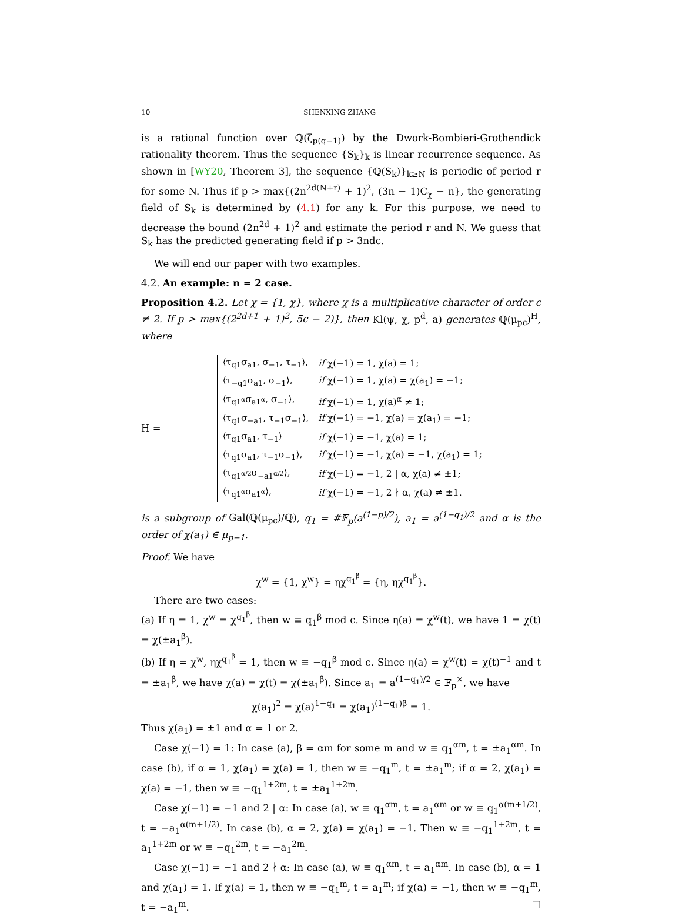10 SHENXING ZHANG
is a rational function over ℚ(ζ<sub>p(q−1)</sub>) by the Dwork-Bombieri-Grothendick rationality theorem. Thus the sequence {S<sub>k</sub>}<sub>k</sub> is linear recurrence sequence. As shown in [WY20, Theorem 3], the sequence {ℚ(S<sub>k</sub>)}<sub>k≥N</sub> is periodic of period r for some N. Thus if p > max{(2n<sup>2d(N+r)</sup> + 1)<sup>2</sup>, (3n − 1)C<sub>χ</sub> − n}, the generating field of S<sub>k</sub> is determined by (4.1) for any k. For this purpose, we need to decrease the bound (2n<sup>2d</sup> + 1)<sup>2</sup> and estimate the period r and N. We guess that S<sub>k</sub> has the predicted generating field if p > 3ndc.
We will end our paper with two examples.
4.2. An example: n = 2 case.
Proposition 4.2. Let χ = {1, χ}, where χ is a multiplicative character of order c ≠ 2. If p > max{(2<sup>2d+1</sup> + 1)<sup>2</sup>, 5c − 2)}, then Kl(ψ, χ, p<sup>d</sup>, a) generates ℚ(μ<sub>pc</sub>)<sup>H</sup>, where
H =
| ⟨τ<sub>q1</sub>σ<sub>a1</sub>, σ<sub>−1</sub>, τ<sub>−1</sub>⟩, | if χ(−1) = 1, χ(a) = 1; |
| ⟨τ<sub>−q1</sub>σ<sub>a1</sub>, σ<sub>−1</sub>⟩, | if χ(−1) = 1, χ(a) = χ(a<sub>1</sub>) = −1; |
| ⟨τ<sub>q1<sup>α</sup></sub>σ<sub>a1<sup>α</sup></sub>, σ<sub>−1</sub>⟩, | if χ(−1) = 1, χ(a)<sup>α</sup> ≠ 1; |
| ⟨τ<sub>q1</sub>σ<sub>−a1</sub>, τ<sub>−1</sub>σ<sub>−1</sub>⟩, | if χ(−1) = −1, χ(a) = χ(a<sub>1</sub>) = −1; |
| ⟨τ<sub>q1</sub>σ<sub>a1</sub>, τ<sub>−1</sub>⟩ | if χ(−1) = −1, χ(a) = 1; |
| ⟨τ<sub>q1</sub>σ<sub>a1</sub>, τ<sub>−1</sub>σ<sub>−1</sub>⟩, | if χ(−1) = −1, χ(a) = −1, χ(a<sub>1</sub>) = 1; |
| ⟨τ<sub>q1<sup>α/2</sup></sub>σ<sub>−a1<sup>α/2</sup></sub>⟩, | if χ(−1) = −1, 2 / α, χ(a) ≠ ±1; |
| ⟨τ<sub>q1<sup>α</sup></sub>σ<sub>a1<sup>α</sup></sub>⟩, | if χ(−1) = −1, 2 ∤ α, χ(a) ≠ ±1. |
is a subgroup of Gal(ℚ(μ<sub>pc</sub>)/ℚ), q<sub>1</sub> = #𝔽<sub>p</sub>(a<sup>(1−p)/2</sup>), a<sub>1</sub> = a<sup>(1−q<sub>1</sub>)/2</sup> and α is the order of χ(a<sub>1</sub>) ∈ μ<sub>p−1</sub>.
Proof. We have
χ<sup>w</sup> = {1, χ<sup>w</sup>} = ηχ<sup>q<sub>1</sub><sup>β</sup></sup> = {η, ηχ<sup>q<sub>1</sub><sup>β</sup></sup>}.
There are two cases:
(a) If η = 1, χ<sup>w</sup> = χ<sup>q<sub>1</sub><sup>β</sup></sup>, then w ≡ q<sub>1</sub><sup>β</sup> mod c. Since η(a) = χ<sup>w</sup>(t), we have 1 = χ(t) = χ(±a<sub>1</sub><sup>β</sup>).
(b) If η = χ<sup>w</sup>, ηχ<sup>q<sub>1</sub><sup>β</sup></sup> = 1, then w ≡ −q<sub>1</sub><sup>β</sup> mod c. Since η(a) = χ<sup>w</sup>(t) = χ(t)<sup>−1</sup> and t = ±a<sub>1</sub><sup>β</sup>, we have χ(a) = χ(t) = χ(±a<sub>1</sub><sup>β</sup>). Since a<sub>1</sub> = a<sup>(1−q<sub>1</sub>)/2</sup> ∈ 𝔽<sub>p</sub><sup>×</sup>, we have
χ(a<sub>1</sub>)<sup>2</sup> = χ(a)<sup>1−q<sub>1</sub></sup> = χ(a<sub>1</sub>)<sup>(1−q<sub>1</sub>)β</sup> = 1.
Thus χ(a<sub>1</sub>) = ±1 and α = 1 or 2.
Case χ(−1) = 1: In case (a), β = αm for some m and w ≡ q<sub>1</sub><sup>αm</sup>, t = ±a<sub>1</sub><sup>αm</sup>. In case (b), if α = 1, χ(a<sub>1</sub>) = χ(a) = 1, then w ≡ −q<sub>1</sub><sup>m</sup>, t = ±a<sub>1</sub><sup>m</sup>; if α = 2, χ(a<sub>1</sub>) = χ(a) = −1, then w ≡ −q<sub>1</sub><sup>1+2m</sup>, t = ±a<sub>1</sub><sup>1+2m</sup>.
Case χ(−1) = −1 and 2 | α: In case (a), w ≡ q<sub>1</sub><sup>αm</sup>, t = a<sub>1</sub><sup>αm</sup> or w ≡ q<sub>1</sub><sup>α(m+1/2)</sup>, t = −a<sub>1</sub><sup>α(m+1/2)</sup>. In case (b), α = 2, χ(a) = χ(a<sub>1</sub>) = −1. Then w ≡ −q<sub>1</sub><sup>1+2m</sup>, t = a<sub>1</sub><sup>1+2m</sup> or w ≡ −q<sub>1</sub><sup>2m</sup>, t = −a<sub>1</sub><sup>2m</sup>.
Case χ(−1) = −1 and 2 ∤ α: In case (a), w ≡ q<sub>1</sub><sup>αm</sup>, t = a<sub>1</sub><sup>αm</sup>. In case (b), α = 1 and χ(a<sub>1</sub>) = 1. If χ(a) = 1, then w ≡ −q<sub>1</sub><sup>m</sup>, t = a<sub>1</sub><sup>m</sup>; if χ(a) = −1, then w ≡ −q<sub>1</sub><sup>m</sup>, t = −a<sub>1</sub><sup>m</sup>. □